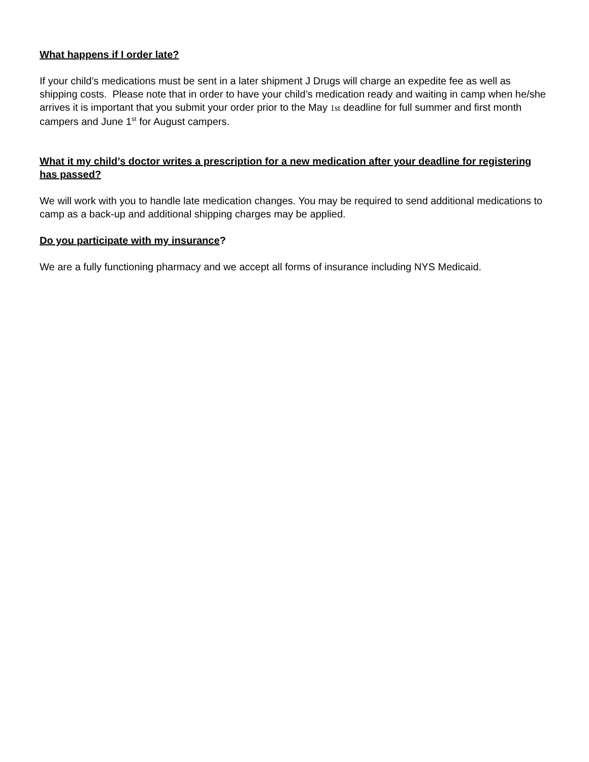What happens if I order late?
If your child’s medications must be sent in a later shipment J Drugs will charge an expedite fee as well as shipping costs. Please note that in order to have your child’s medication ready and waiting in camp when he/she arrives it is important that you submit your order prior to the May 1st deadline for full summer and first month campers and June 1<sup>st</sup> for August campers.
What it my child’s doctor writes a prescription for a new medication after your deadline for registering has passed?
We will work with you to handle late medication changes. You may be required to send additional medications to camp as a back-up and additional shipping charges may be applied.
Do you participate with my insurance?
We are a fully functioning pharmacy and we accept all forms of insurance including NYS Medicaid.